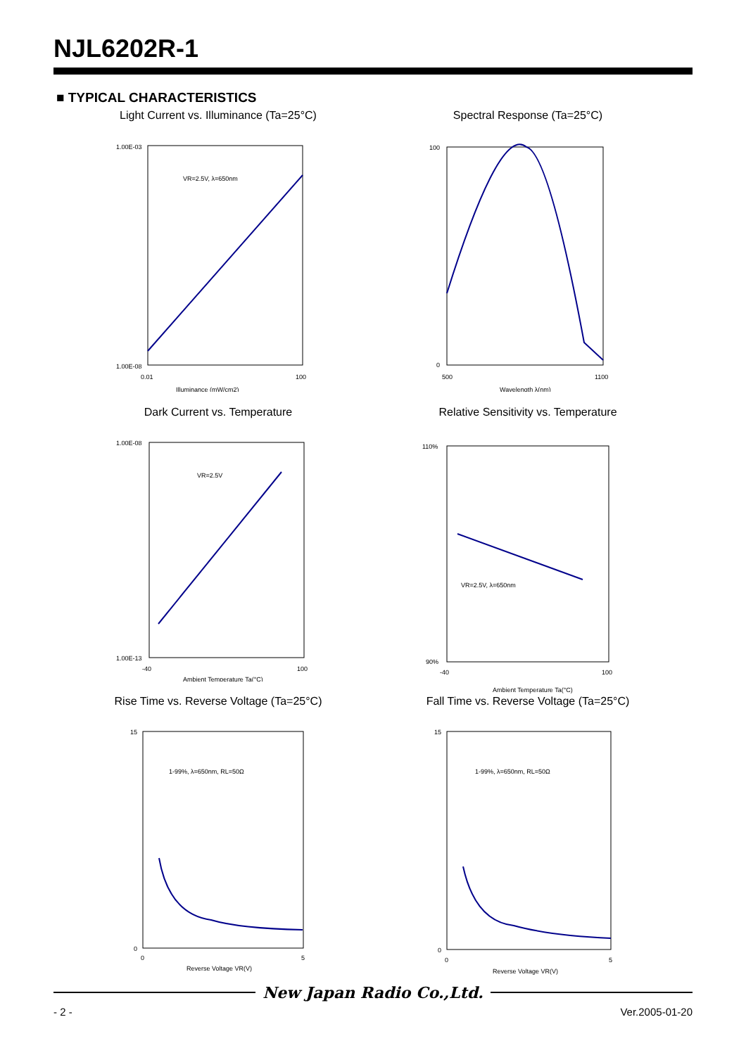NJL6202R-1
■ TYPICAL CHARACTERISTICS
Light Current vs. Illuminance (Ta=25°C)
1.00E-03
1.00E-08
0.01
100
Illuminance (mW/cm2)
VR=2.5V, λ=650nm
Spectral Response (Ta=25°C)
100
0
500
1100
Wavelength λ(nm)
Dark Current vs. Temperature
1.00E-08
1.00E-13
-40
100
Ambient Temperature Ta(°C)
VR=2.5V
Relative Sensitivity vs. Temperature
110%
90%
-40
100
Ambient Temperature Ta(°C)
VR=2.5V, λ=650nm
Rise Time vs. Reverse Voltage (Ta=25°C)
15
0
0
5
Reverse Voltage VR(V)
1-99%, λ=650nm, RL=50Ω
Fall Time vs. Reverse Voltage (Ta=25°C)
15
0
0
5
Reverse Voltage VR(V)
1-99%, λ=650nm, RL=50Ω
New Japan Radio Co.,Ltd.
- 2 - Ver.2005-01-20